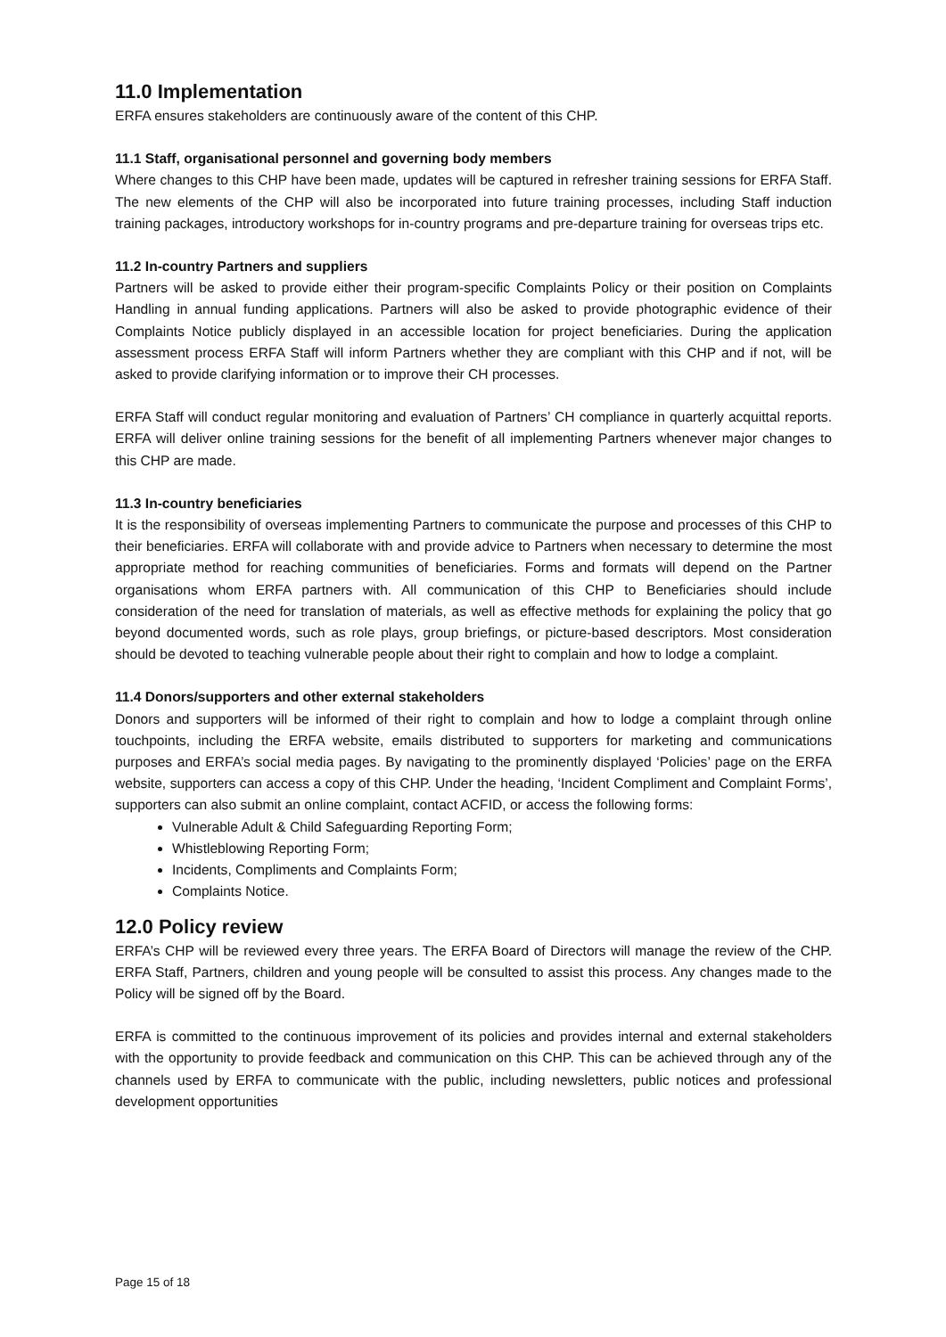11.0 Implementation
ERFA ensures stakeholders are continuously aware of the content of this CHP.
11.1 Staff, organisational personnel and governing body members
Where changes to this CHP have been made, updates will be captured in refresher training sessions for ERFA Staff. The new elements of the CHP will also be incorporated into future training processes, including Staff induction training packages, introductory workshops for in-country programs and pre-departure training for overseas trips etc.
11.2 In-country Partners and suppliers
Partners will be asked to provide either their program-specific Complaints Policy or their position on Complaints Handling in annual funding applications. Partners will also be asked to provide photographic evidence of their Complaints Notice publicly displayed in an accessible location for project beneficiaries. During the application assessment process ERFA Staff will inform Partners whether they are compliant with this CHP and if not, will be asked to provide clarifying information or to improve their CH processes.
ERFA Staff will conduct regular monitoring and evaluation of Partners’ CH compliance in quarterly acquittal reports. ERFA will deliver online training sessions for the benefit of all implementing Partners whenever major changes to this CHP are made.
11.3 In-country beneficiaries
It is the responsibility of overseas implementing Partners to communicate the purpose and processes of this CHP to their beneficiaries. ERFA will collaborate with and provide advice to Partners when necessary to determine the most appropriate method for reaching communities of beneficiaries. Forms and formats will depend on the Partner organisations whom ERFA partners with. All communication of this CHP to Beneficiaries should include consideration of the need for translation of materials, as well as effective methods for explaining the policy that go beyond documented words, such as role plays, group briefings, or picture-based descriptors. Most consideration should be devoted to teaching vulnerable people about their right to complain and how to lodge a complaint.
11.4 Donors/supporters and other external stakeholders
Donors and supporters will be informed of their right to complain and how to lodge a complaint through online touchpoints, including the ERFA website, emails distributed to supporters for marketing and communications purposes and ERFA’s social media pages. By navigating to the prominently displayed ‘Policies’ page on the ERFA website, supporters can access a copy of this CHP. Under the heading, ‘Incident Compliment and Complaint Forms’, supporters can also submit an online complaint, contact ACFID, or access the following forms:
Vulnerable Adult & Child Safeguarding Reporting Form;
Whistleblowing Reporting Form;
Incidents, Compliments and Complaints Form;
Complaints Notice.
12.0 Policy review
ERFA’s CHP will be reviewed every three years. The ERFA Board of Directors will manage the review of the CHP. ERFA Staff, Partners, children and young people will be consulted to assist this process. Any changes made to the Policy will be signed off by the Board.
ERFA is committed to the continuous improvement of its policies and provides internal and external stakeholders with the opportunity to provide feedback and communication on this CHP. This can be achieved through any of the channels used by ERFA to communicate with the public, including newsletters, public notices and professional development opportunities
Page 15 of 18